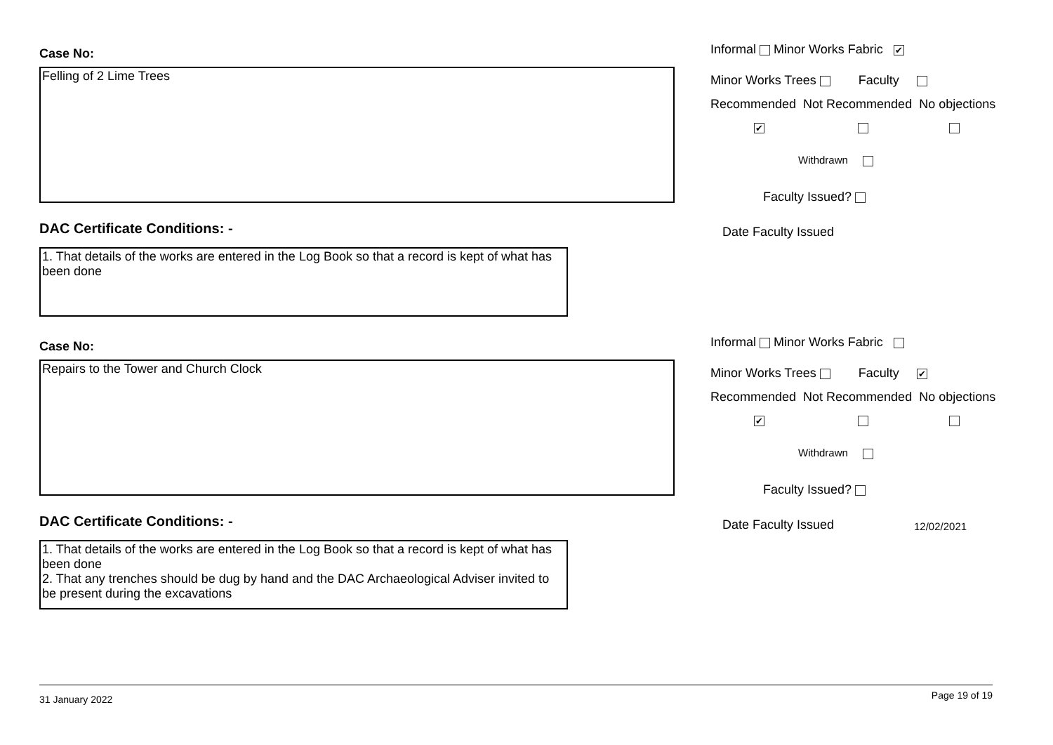Case No:
Felling of 2 Lime Trees
DAC Certificate Conditions: -
1. That details of the works are entered in the Log Book so that a record is kept of what has been done
Informal Minor Works Fabric ✔
Minor Works Trees Faculty
Recommended Not Recommended No objections
✔
Withdrawn
Faculty Issued?
Date Faculty Issued
Case No:
Repairs to the Tower and Church Clock
DAC Certificate Conditions: -
1. That details of the works are entered in the Log Book so that a record is kept of what has been done
2. That any trenches should be dug by hand and the DAC Archaeological Adviser invited to be present during the excavations
Informal Minor Works Fabric
Minor Works Trees Faculty ✔
Recommended Not Recommended No objections
✔
Withdrawn
Faculty Issued?
Date Faculty Issued 12/02/2021
31 January 2022 Page 19 of 19